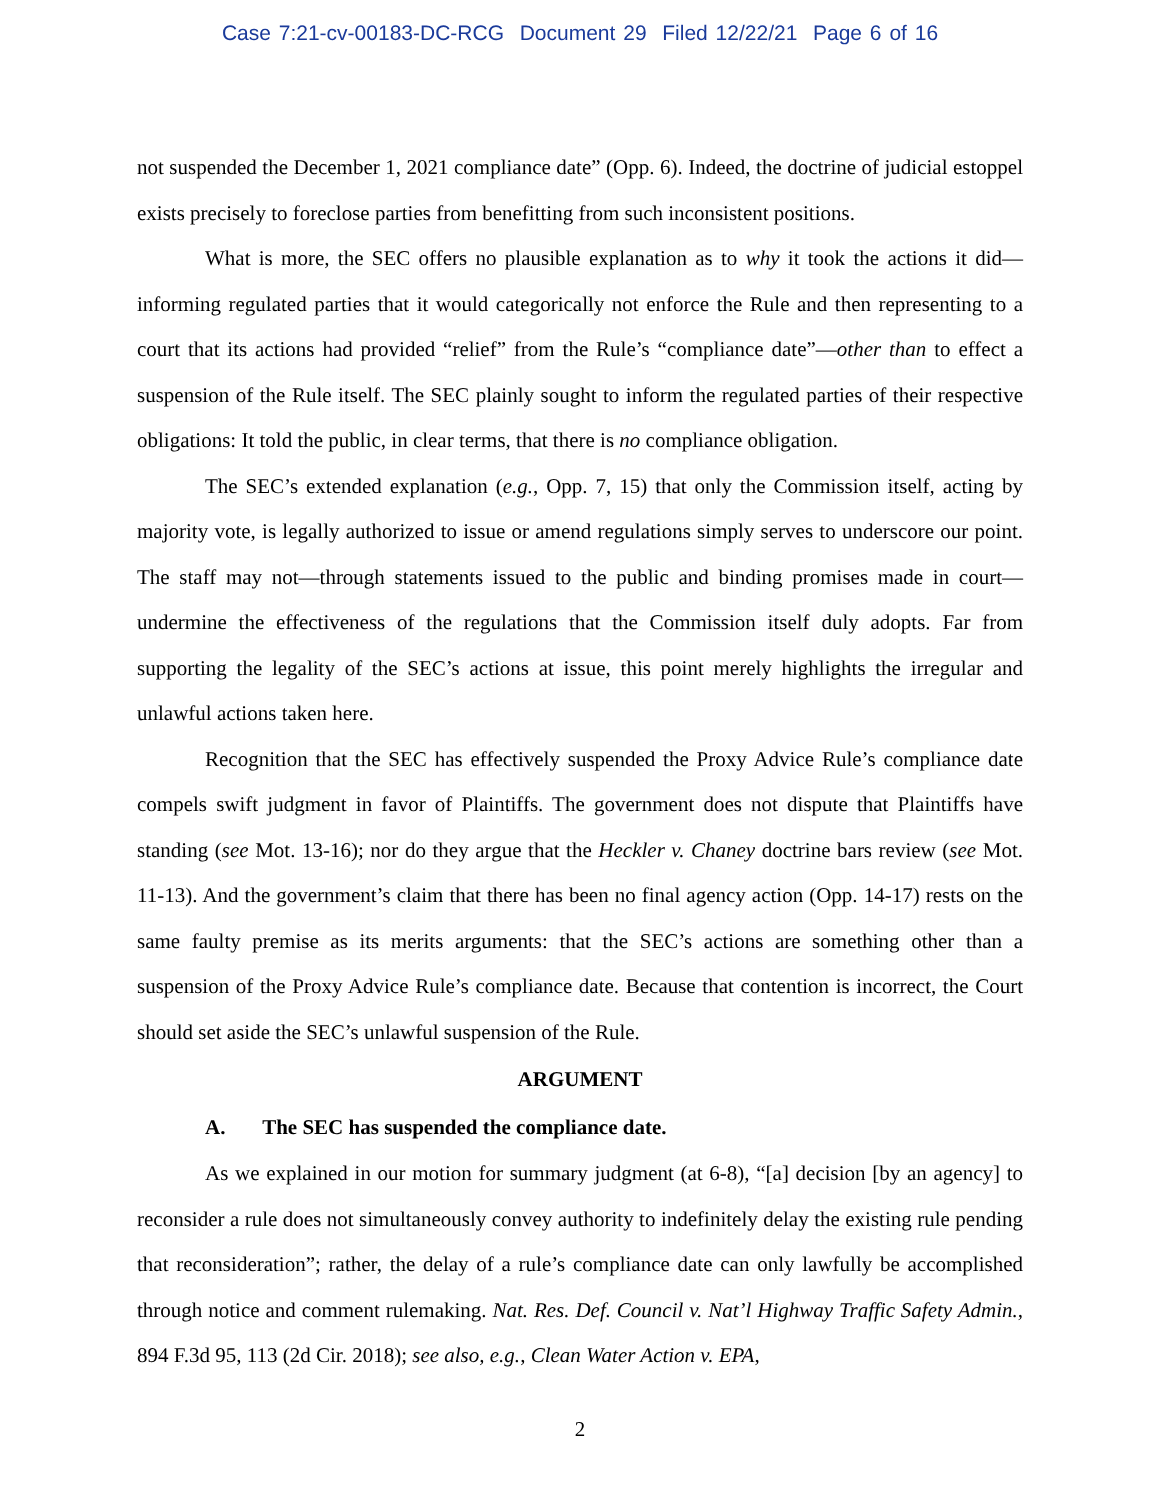Case 7:21-cv-00183-DC-RCG Document 29 Filed 12/22/21 Page 6 of 16
not suspended the December 1, 2021 compliance date” (Opp. 6). Indeed, the doctrine of judicial estoppel exists precisely to foreclose parties from benefitting from such inconsistent positions.
What is more, the SEC offers no plausible explanation as to why it took the actions it did—informing regulated parties that it would categorically not enforce the Rule and then representing to a court that its actions had provided “relief” from the Rule’s “compliance date”—other than to effect a suspension of the Rule itself. The SEC plainly sought to inform the regulated parties of their respective obligations: It told the public, in clear terms, that there is no compliance obligation.
The SEC’s extended explanation (e.g., Opp. 7, 15) that only the Commission itself, acting by majority vote, is legally authorized to issue or amend regulations simply serves to underscore our point. The staff may not—through statements issued to the public and binding promises made in court—undermine the effectiveness of the regulations that the Commission itself duly adopts. Far from supporting the legality of the SEC’s actions at issue, this point merely highlights the irregular and unlawful actions taken here.
Recognition that the SEC has effectively suspended the Proxy Advice Rule’s compliance date compels swift judgment in favor of Plaintiffs. The government does not dispute that Plaintiffs have standing (see Mot. 13-16); nor do they argue that the Heckler v. Chaney doctrine bars review (see Mot. 11-13). And the government’s claim that there has been no final agency action (Opp. 14-17) rests on the same faulty premise as its merits arguments: that the SEC’s actions are something other than a suspension of the Proxy Advice Rule’s compliance date. Because that contention is incorrect, the Court should set aside the SEC’s unlawful suspension of the Rule.
ARGUMENT
A. The SEC has suspended the compliance date.
As we explained in our motion for summary judgment (at 6-8), “[a] decision [by an agency] to reconsider a rule does not simultaneously convey authority to indefinitely delay the existing rule pending that reconsideration”; rather, the delay of a rule’s compliance date can only lawfully be accomplished through notice and comment rulemaking. Nat. Res. Def. Council v. Nat’l Highway Traffic Safety Admin., 894 F.3d 95, 113 (2d Cir. 2018); see also, e.g., Clean Water Action v. EPA,
2